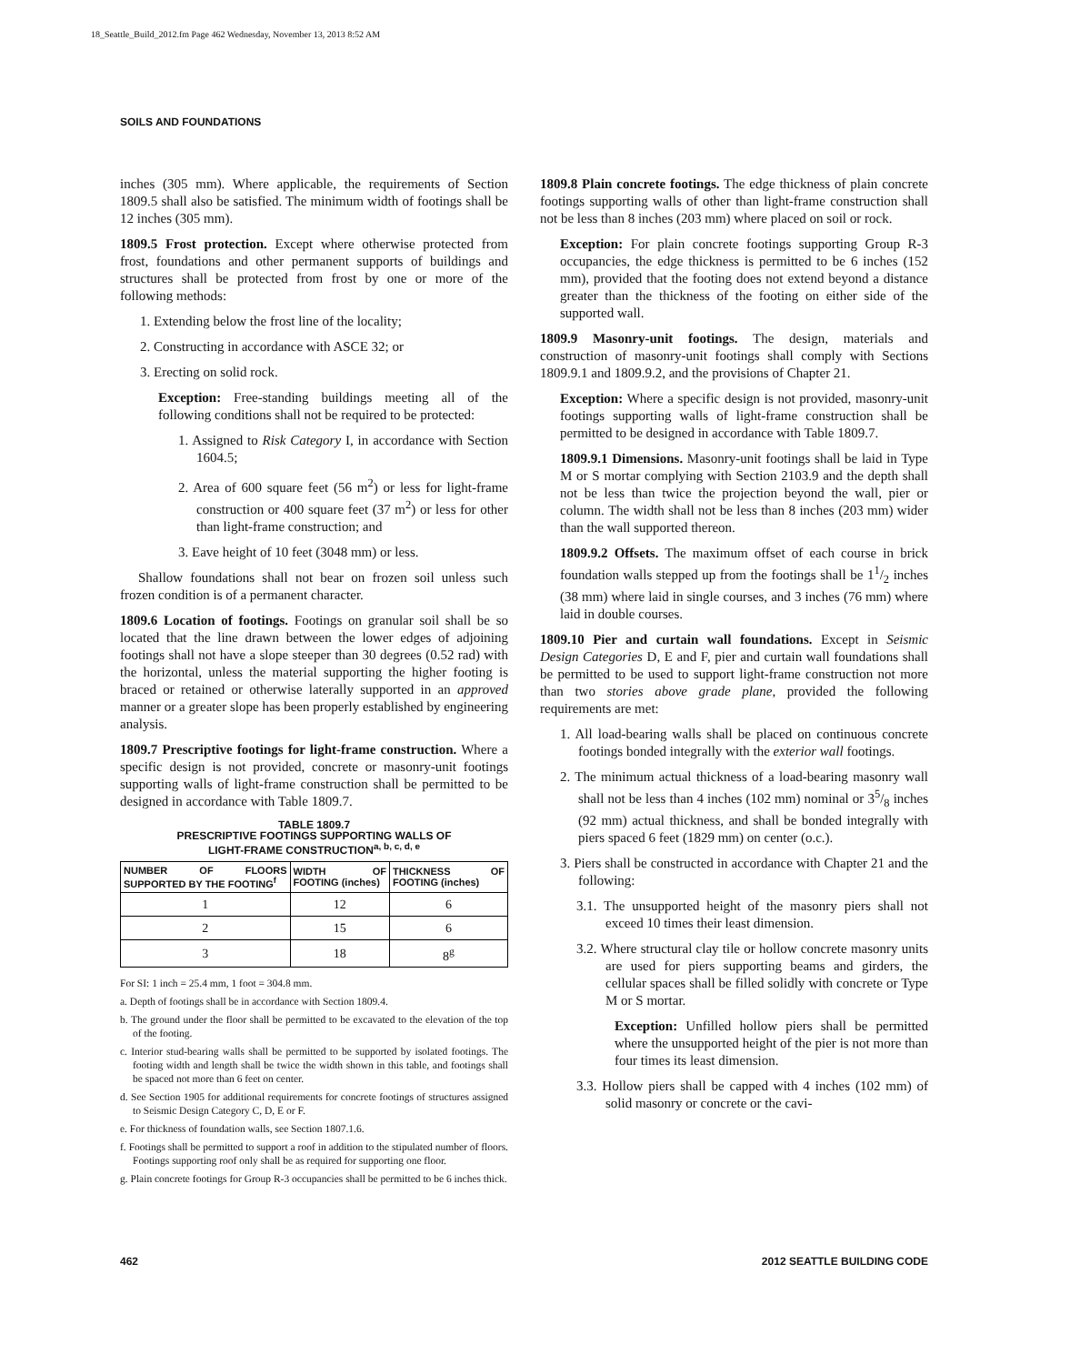18_Seattle_Build_2012.fm Page 462 Wednesday, November 13, 2013 8:52 AM
SOILS AND FOUNDATIONS
inches (305 mm). Where applicable, the requirements of Section 1809.5 shall also be satisfied. The minimum width of footings shall be 12 inches (305 mm).
1809.5 Frost protection. Except where otherwise protected from frost, foundations and other permanent supports of buildings and structures shall be protected from frost by one or more of the following methods:
1. Extending below the frost line of the locality;
2. Constructing in accordance with ASCE 32; or
3. Erecting on solid rock.
Exception: Free-standing buildings meeting all of the following conditions shall not be required to be protected:
1. Assigned to Risk Category I, in accordance with Section 1604.5;
2. Area of 600 square feet (56 m<sup>2</sup>) or less for light-frame construction or 400 square feet (37 m<sup>2</sup>) or less for other than light-frame construction; and
3. Eave height of 10 feet (3048 mm) or less.
Shallow foundations shall not bear on frozen soil unless such frozen condition is of a permanent character.
1809.6 Location of footings. Footings on granular soil shall be so located that the line drawn between the lower edges of adjoining footings shall not have a slope steeper than 30 degrees (0.52 rad) with the horizontal, unless the material supporting the higher footing is braced or retained or otherwise laterally supported in an approved manner or a greater slope has been properly established by engineering analysis.
1809.7 Prescriptive footings for light-frame construction. Where a specific design is not provided, concrete or masonry-unit footings supporting walls of light-frame construction shall be permitted to be designed in accordance with Table 1809.7.
TABLE 1809.7
PRESCRIPTIVE FOOTINGS SUPPORTING WALLS OF
LIGHT-FRAME CONSTRUCTION<sup>a, b, c, d, e</sup>
| NUMBER OF FLOORS SUPPORTED BY THE FOOTING<sup>f</sup> | WIDTH OF FOOTING (inches) | THICKNESS OF FOOTING (inches) |
| --- | --- | --- |
| 1 | 12 | 6 |
| 2 | 15 | 6 |
| 3 | 18 | 8<sup>g</sup> |
For SI: 1 inch = 25.4 mm, 1 foot = 304.8 mm.
a. Depth of footings shall be in accordance with Section 1809.4.
b. The ground under the floor shall be permitted to be excavated to the elevation of the top of the footing.
c. Interior stud-bearing walls shall be permitted to be supported by isolated footings. The footing width and length shall be twice the width shown in this table, and footings shall be spaced not more than 6 feet on center.
d. See Section 1905 for additional requirements for concrete footings of structures assigned to Seismic Design Category C, D, E or F.
e. For thickness of foundation walls, see Section 1807.1.6.
f. Footings shall be permitted to support a roof in addition to the stipulated number of floors. Footings supporting roof only shall be as required for supporting one floor.
g. Plain concrete footings for Group R-3 occupancies shall be permitted to be 6 inches thick.
1809.8 Plain concrete footings. The edge thickness of plain concrete footings supporting walls of other than light-frame construction shall not be less than 8 inches (203 mm) where placed on soil or rock.
Exception: For plain concrete footings supporting Group R-3 occupancies, the edge thickness is permitted to be 6 inches (152 mm), provided that the footing does not extend beyond a distance greater than the thickness of the footing on either side of the supported wall.
1809.9 Masonry-unit footings. The design, materials and construction of masonry-unit footings shall comply with Sections 1809.9.1 and 1809.9.2, and the provisions of Chapter 21.
Exception: Where a specific design is not provided, masonry-unit footings supporting walls of light-frame construction shall be permitted to be designed in accordance with Table 1809.7.
1809.9.1 Dimensions. Masonry-unit footings shall be laid in Type M or S mortar complying with Section 2103.9 and the depth shall not be less than twice the projection beyond the wall, pier or column. The width shall not be less than 8 inches (203 mm) wider than the wall supported thereon.
1809.9.2 Offsets. The maximum offset of each course in brick foundation walls stepped up from the footings shall be 11/2 inches (38 mm) where laid in single courses, and 3 inches (76 mm) where laid in double courses.
1809.10 Pier and curtain wall foundations. Except in Seismic Design Categories D, E and F, pier and curtain wall foundations shall be permitted to be used to support light-frame construction not more than two stories above grade plane, provided the following requirements are met:
1. All load-bearing walls shall be placed on continuous concrete footings bonded integrally with the exterior wall footings.
2. The minimum actual thickness of a load-bearing masonry wall shall not be less than 4 inches (102 mm) nominal or 35/8 inches (92 mm) actual thickness, and shall be bonded integrally with piers spaced 6 feet (1829 mm) on center (o.c.).
3. Piers shall be constructed in accordance with Chapter 21 and the following:
3.1. The unsupported height of the masonry piers shall not exceed 10 times their least dimension.
3.2. Where structural clay tile or hollow concrete masonry units are used for piers supporting beams and girders, the cellular spaces shall be filled solidly with concrete or Type M or S mortar.
Exception: Unfilled hollow piers shall be permitted where the unsupported height of the pier is not more than four times its least dimension.
3.3. Hollow piers shall be capped with 4 inches (102 mm) of solid masonry or concrete or the cavi-
462 2012 SEATTLE BUILDING CODE